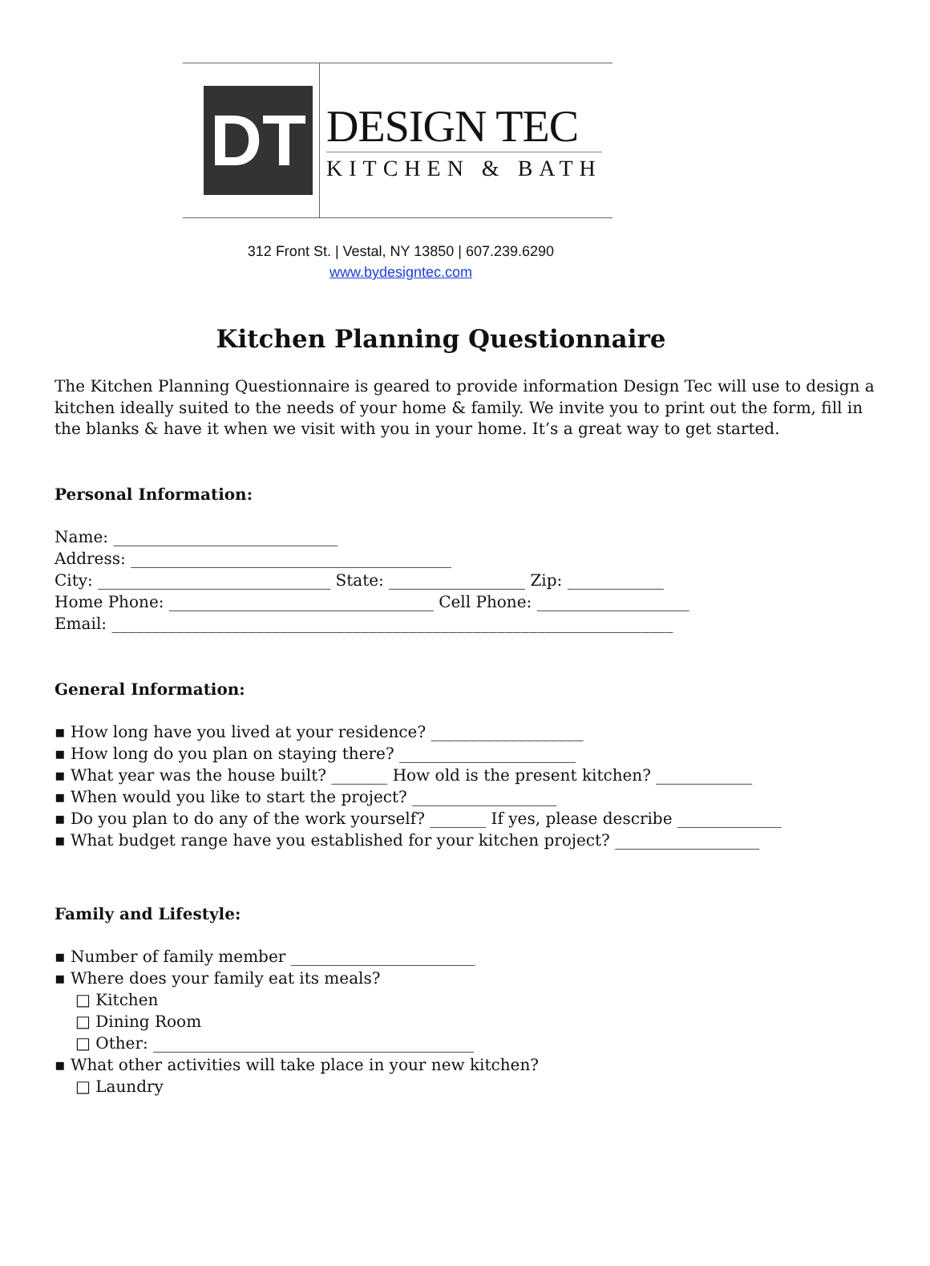DT
DESIGN TEC
KITCHEN & BATH
312 Front St. | Vestal, NY 13850 | 607.239.6290
www.bydesigntec.com
Kitchen Planning Questionnaire
The Kitchen Planning Questionnaire is geared to provide information Design Tec will use to design a kitchen ideally suited to the needs of your home & family. We invite you to print out the form, fill in the blanks & have it when we visit with you in your home. It’s a great way to get started.
Personal Information:
Name: ____________________________
Address: ________________________________________
City: _____________________________ State: _________________ Zip: ____________
Home Phone: _________________________________ Cell Phone: ___________________
Email: ______________________________________________________________________
General Information:
▪ How long have you lived at your residence? ___________________
▪ How long do you plan on staying there? ______________________
▪ What year was the house built? _______ How old is the present kitchen? ____________
▪ When would you like to start the project? __________________
▪ Do you plan to do any of the work yourself? _______ If yes, please describe _____________
▪ What budget range have you established for your kitchen project? __________________
Family and Lifestyle:
▪ Number of family member _______________________
▪ Where does your family eat its meals?
□ Kitchen
□ Dining Room
□ Other: ________________________________________
▪ What other activities will take place in your new kitchen?
□ Laundry